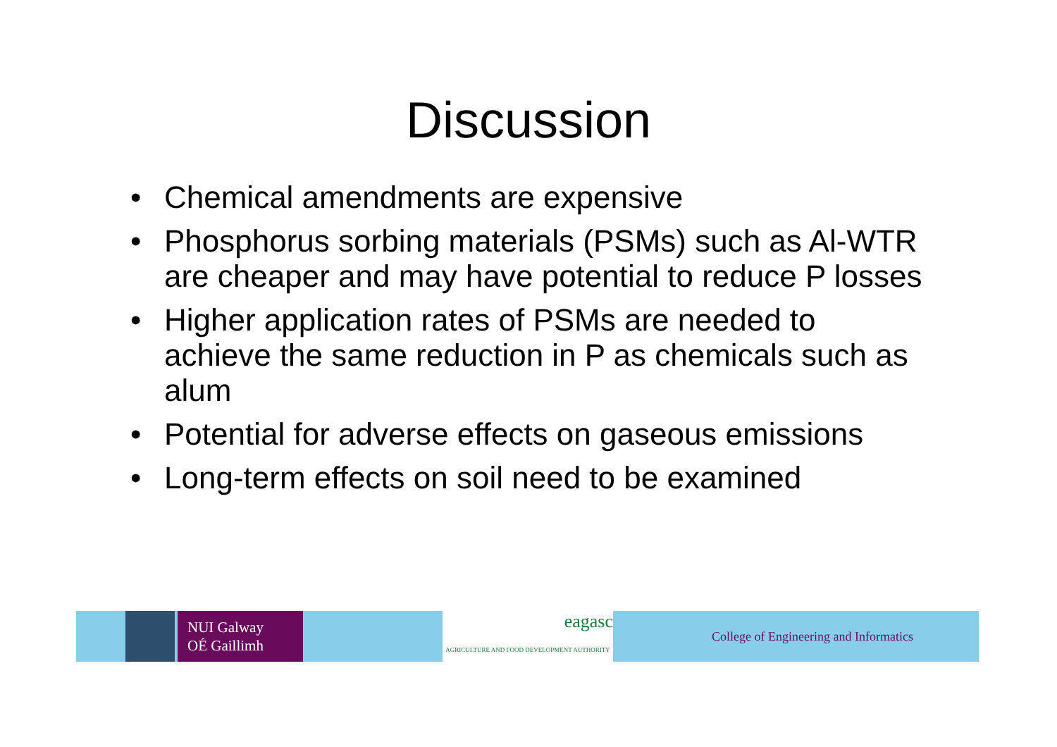Discussion
• Chemical amendments are expensive
• Phosphorus sorbing materials (PSMs) such as Al-WTR are cheaper and may have potential to reduce P losses
• Higher application rates of PSMs are needed to achieve the same reduction in P as chemicals such as alum
• Potential for adverse effects on gaseous emissions
• Long-term effects on soil need to be examined
NUI Galway
OÉ Gaillimh
eagasc
AGRICULTURE AND FOOD DEVELOPMENT AUTHORITY
College of Engineering and Informatics